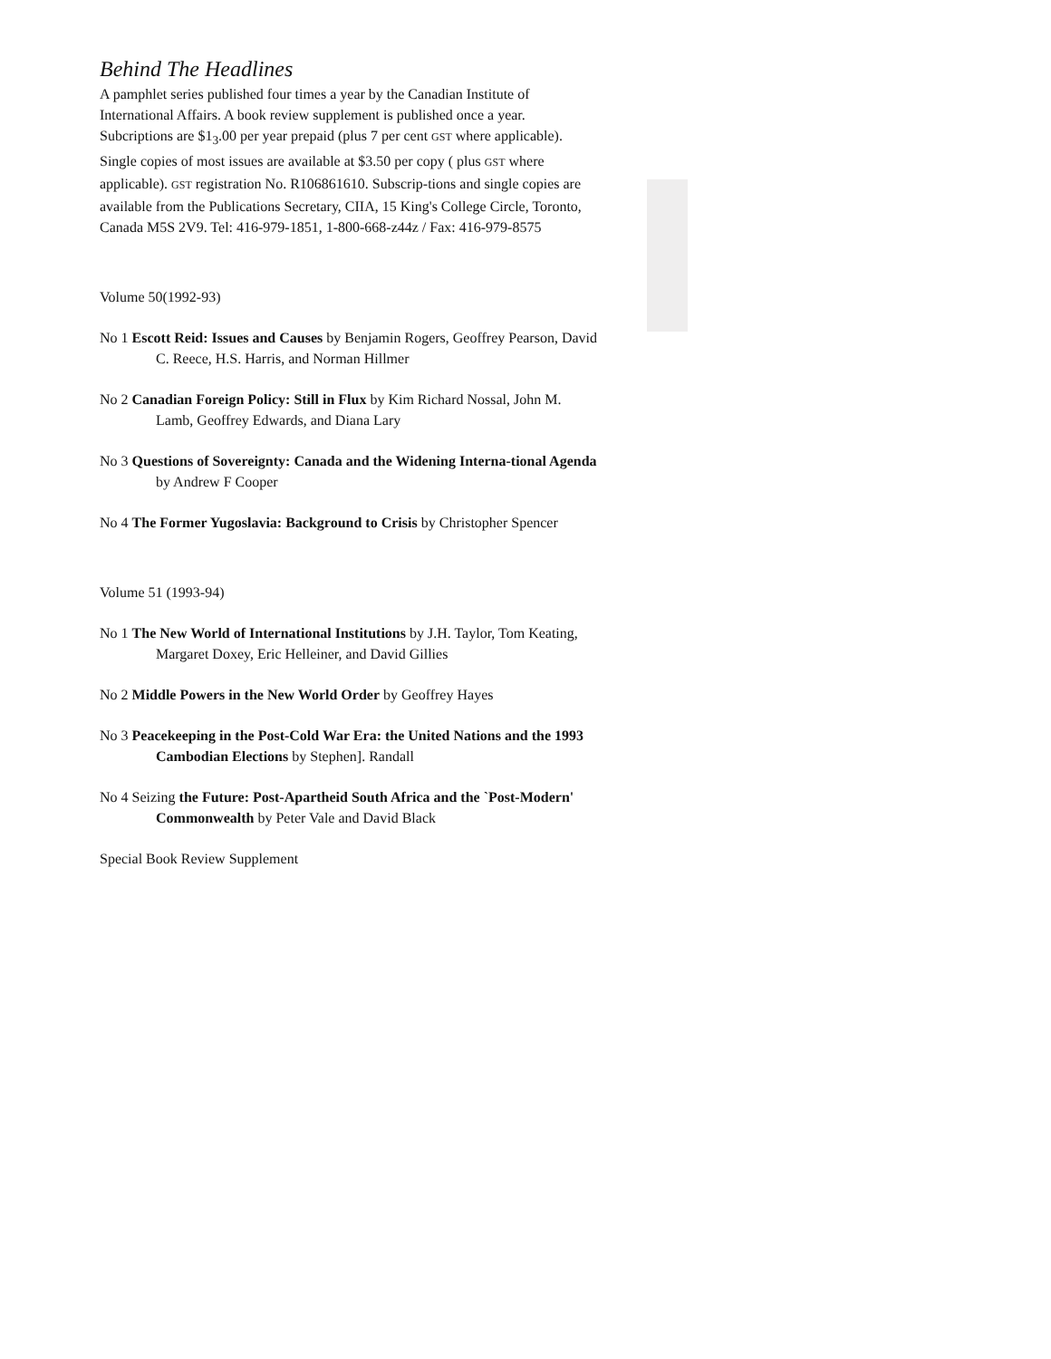Behind The Headlines
A pamphlet series published four times a year by the Canadian Institute of International Affairs. A book review supplement is published once a year. Subcriptions are $1<sub>3</sub>.00 per year prepaid (plus 7 per cent GST where applicable). Single copies of most issues are available at $3.50 per copy ( plus GST where applicable). GST registration No. R106861610. Subscrip-tions and single copies are available from the Publications Secretary, CIIA, 15 King's College Circle, Toronto, Canada M5S 2V9. Tel: 416-979-1851, 1-800-668-z44z / Fax: 416-979-8575
Volume 50(1992-93)
No 1 Escott Reid: Issues and Causes by Benjamin Rogers, Geoffrey Pearson, David C. Reece, H.S. Harris, and Norman Hillmer
No 2 Canadian Foreign Policy: Still in Flux by Kim Richard Nossal, John M. Lamb, Geoffrey Edwards, and Diana Lary
No 3 Questions of Sovereignty: Canada and the Widening Interna-tional Agenda by Andrew F Cooper
No 4 The Former Yugoslavia: Background to Crisis by Christopher Spencer
Volume 51 (1993-94)
No 1 The New World of International Institutions by J.H. Taylor, Tom Keating, Margaret Doxey, Eric Helleiner, and David Gillies
No 2 Middle Powers in the New World Order by Geoffrey Hayes
No 3 Peacekeeping in the Post-Cold War Era: the United Nations and the 1993 Cambodian Elections by Stephen]. Randall
No 4 Seizing the Future: Post-Apartheid South Africa and the `Post-Modern' Commonwealth by Peter Vale and David Black
Special Book Review Supplement